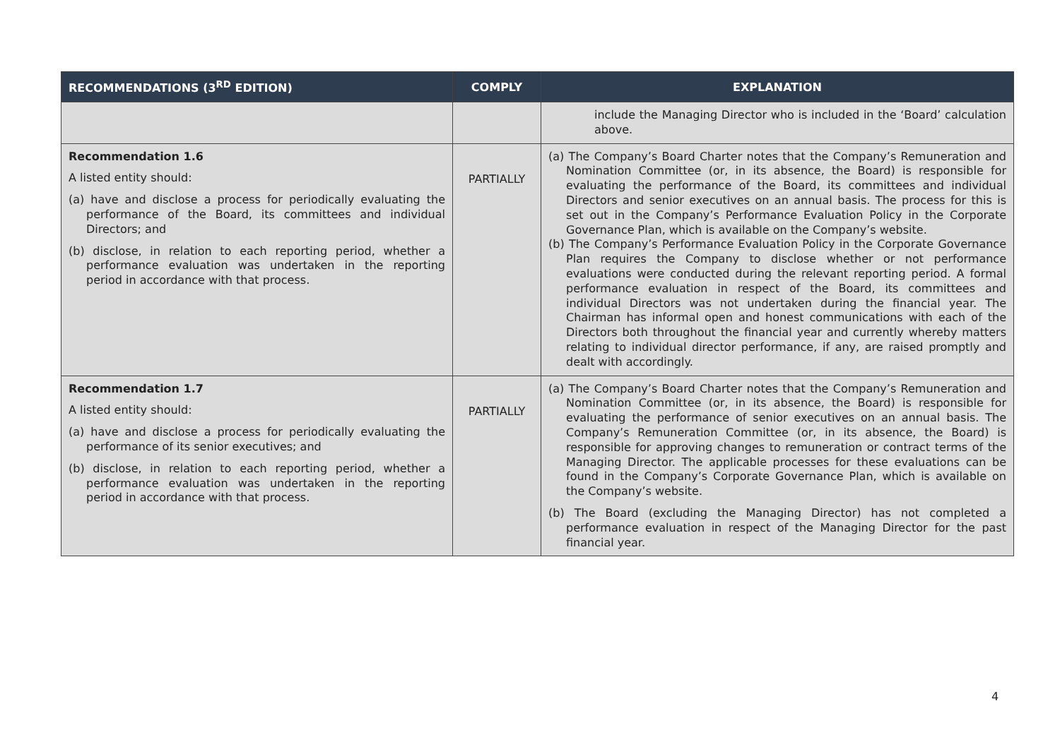| RECOMMENDATIONS (3<sup>RD</sup> EDITION) | COMPLY | EXPLANATION |
| --- | --- | --- |
| | | include the Managing Director who is included in the ‘Board’ calculation above. |
| Recommendation 1.6 A listed entity should: (a) have and disclose a process for periodically evaluating the performance of the Board, its committees and individual Directors; and (b) disclose, in relation to each reporting period, whether a performance evaluation was undertaken in the reporting period in accordance with that process. | PARTIALLY | (a) The Company’s Board Charter notes that the Company’s Remuneration and Nomination Committee (or, in its absence, the Board) is responsible for evaluating the performance of the Board, its committees and individual Directors and senior executives on an annual basis. The process for this is set out in the Company’s Performance Evaluation Policy in the Corporate Governance Plan, which is available on the Company’s website. (b) The Company’s Performance Evaluation Policy in the Corporate Governance Plan requires the Company to disclose whether or not performance evaluations were conducted during the relevant reporting period. A formal performance evaluation in respect of the Board, its committees and individual Directors was not undertaken during the financial year. The Chairman has informal open and honest communications with each of the Directors both throughout the financial year and currently whereby matters relating to individual director performance, if any, are raised promptly and dealt with accordingly. |
| Recommendation 1.7 A listed entity should: (a) have and disclose a process for periodically evaluating the performance of its senior executives; and (b) disclose, in relation to each reporting period, whether a performance evaluation was undertaken in the reporting period in accordance with that process. | PARTIALLY | (a) The Company’s Board Charter notes that the Company’s Remuneration and Nomination Committee (or, in its absence, the Board) is responsible for evaluating the performance of senior executives on an annual basis. The Company’s Remuneration Committee (or, in its absence, the Board) is responsible for approving changes to remuneration or contract terms of the Managing Director. The applicable processes for these evaluations can be found in the Company’s Corporate Governance Plan, which is available on the Company’s website. (b) The Board (excluding the Managing Director) has not completed a performance evaluation in respect of the Managing Director for the past financial year. |
4